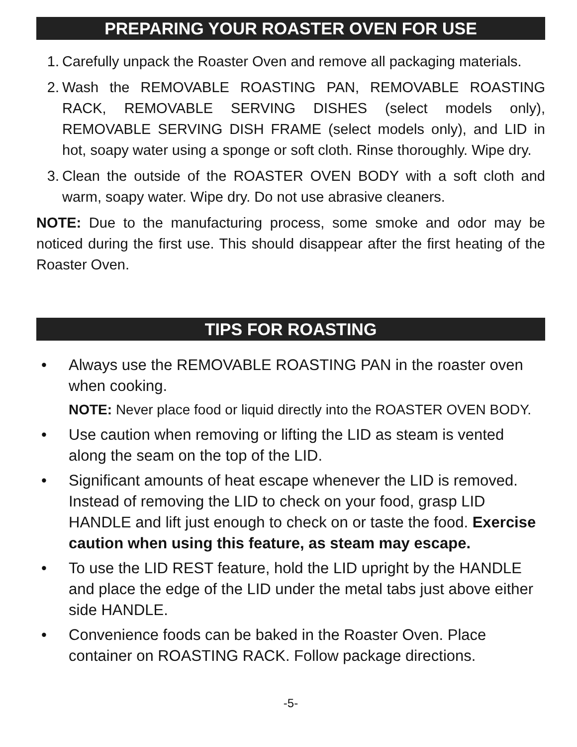PREPARING YOUR ROASTER OVEN FOR USE
1. Carefully unpack the Roaster Oven and remove all packaging materials.
2. Wash the REMOVABLE ROASTING PAN, REMOVABLE ROASTING RACK, REMOVABLE SERVING DISHES (select models only), REMOVABLE SERVING DISH FRAME (select models only), and LID in hot, soapy water using a sponge or soft cloth. Rinse thoroughly. Wipe dry.
3. Clean the outside of the ROASTER OVEN BODY with a soft cloth and warm, soapy water. Wipe dry. Do not use abrasive cleaners.
NOTE: Due to the manufacturing process, some smoke and odor may be noticed during the first use. This should disappear after the first heating of the Roaster Oven.
TIPS FOR ROASTING
• Always use the REMOVABLE ROASTING PAN in the roaster oven when cooking.
NOTE: Never place food or liquid directly into the ROASTER OVEN BODY.
• Use caution when removing or lifting the LID as steam is vented along the seam on the top of the LID.
• Significant amounts of heat escape whenever the LID is removed. Instead of removing the LID to check on your food, grasp LID HANDLE and lift just enough to check on or taste the food. Exercise caution when using this feature, as steam may escape.
• To use the LID REST feature, hold the LID upright by the HANDLE and place the edge of the LID under the metal tabs just above either side HANDLE.
• Convenience foods can be baked in the Roaster Oven. Place container on ROASTING RACK. Follow package directions.
-5-